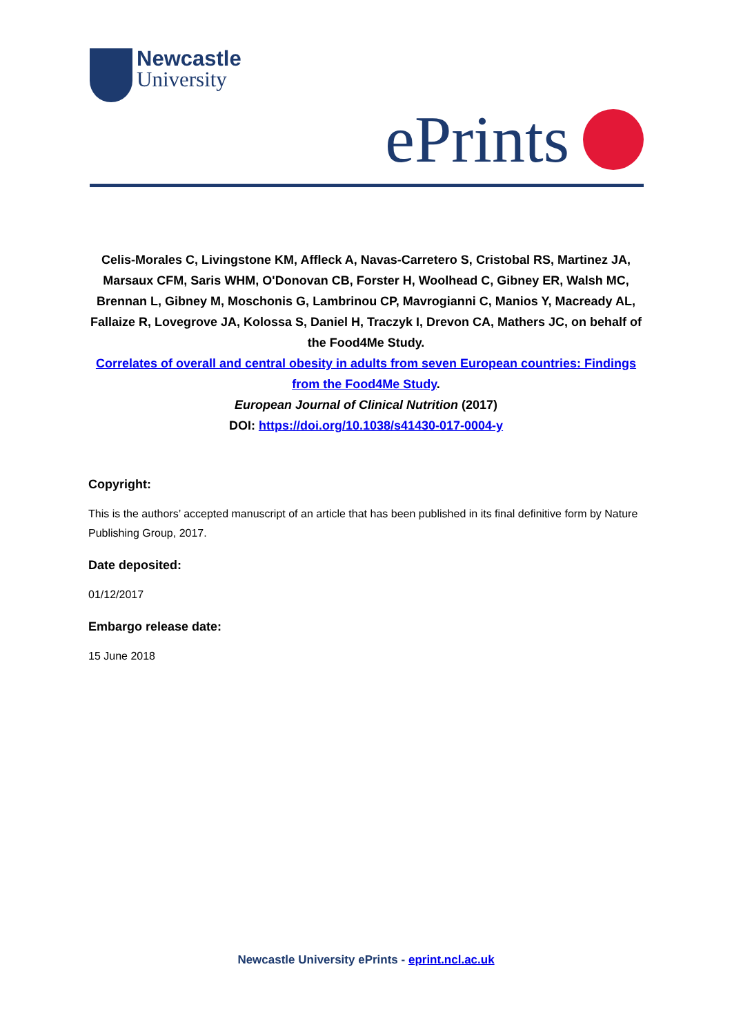Newcastle
University
ePrints
Celis-Morales C, Livingstone KM, Affleck A, Navas-Carretero S, Cristobal RS, Martinez JA, Marsaux CFM, Saris WHM, O'Donovan CB, Forster H, Woolhead C, Gibney ER, Walsh MC, Brennan L, Gibney M, Moschonis G, Lambrinou CP, Mavrogianni C, Manios Y, Macready AL, Fallaize R, Lovegrove JA, Kolossa S, Daniel H, Traczyk I, Drevon CA, Mathers JC, on behalf of the Food4Me Study.
Correlates of overall and central obesity in adults from seven European countries: Findings from the Food4Me Study.
European Journal of Clinical Nutrition (2017)
DOI: https://doi.org/10.1038/s41430-017-0004-y
Copyright:
This is the authors’ accepted manuscript of an article that has been published in its final definitive form by Nature Publishing Group, 2017.
Date deposited:
01/12/2017
Embargo release date:
15 June 2018
Newcastle University ePrints - eprint.ncl.ac.uk